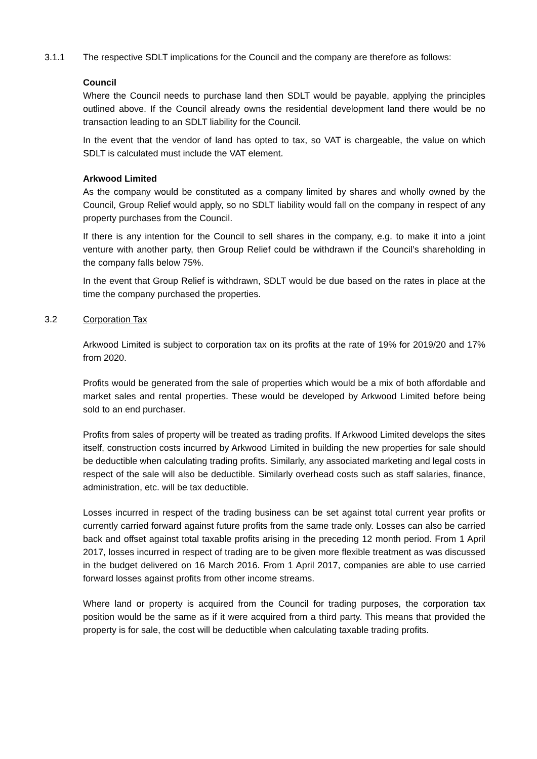3.1.1 The respective SDLT implications for the Council and the company are therefore as follows:
Council
Where the Council needs to purchase land then SDLT would be payable, applying the principles outlined above. If the Council already owns the residential development land there would be no transaction leading to an SDLT liability for the Council.
In the event that the vendor of land has opted to tax, so VAT is chargeable, the value on which SDLT is calculated must include the VAT element.
Arkwood Limited
As the company would be constituted as a company limited by shares and wholly owned by the Council, Group Relief would apply, so no SDLT liability would fall on the company in respect of any property purchases from the Council.
If there is any intention for the Council to sell shares in the company, e.g. to make it into a joint venture with another party, then Group Relief could be withdrawn if the Council’s shareholding in the company falls below 75%.
In the event that Group Relief is withdrawn, SDLT would be due based on the rates in place at the time the company purchased the properties.
3.2 Corporation Tax
Arkwood Limited is subject to corporation tax on its profits at the rate of 19% for 2019/20 and 17% from 2020.
Profits would be generated from the sale of properties which would be a mix of both affordable and market sales and rental properties. These would be developed by Arkwood Limited before being sold to an end purchaser.
Profits from sales of property will be treated as trading profits. If Arkwood Limited develops the sites itself, construction costs incurred by Arkwood Limited in building the new properties for sale should be deductible when calculating trading profits. Similarly, any associated marketing and legal costs in respect of the sale will also be deductible. Similarly overhead costs such as staff salaries, finance, administration, etc. will be tax deductible.
Losses incurred in respect of the trading business can be set against total current year profits or currently carried forward against future profits from the same trade only. Losses can also be carried back and offset against total taxable profits arising in the preceding 12 month period. From 1 April 2017, losses incurred in respect of trading are to be given more flexible treatment as was discussed in the budget delivered on 16 March 2016. From 1 April 2017, companies are able to use carried forward losses against profits from other income streams.
Where land or property is acquired from the Council for trading purposes, the corporation tax position would be the same as if it were acquired from a third party. This means that provided the property is for sale, the cost will be deductible when calculating taxable trading profits.